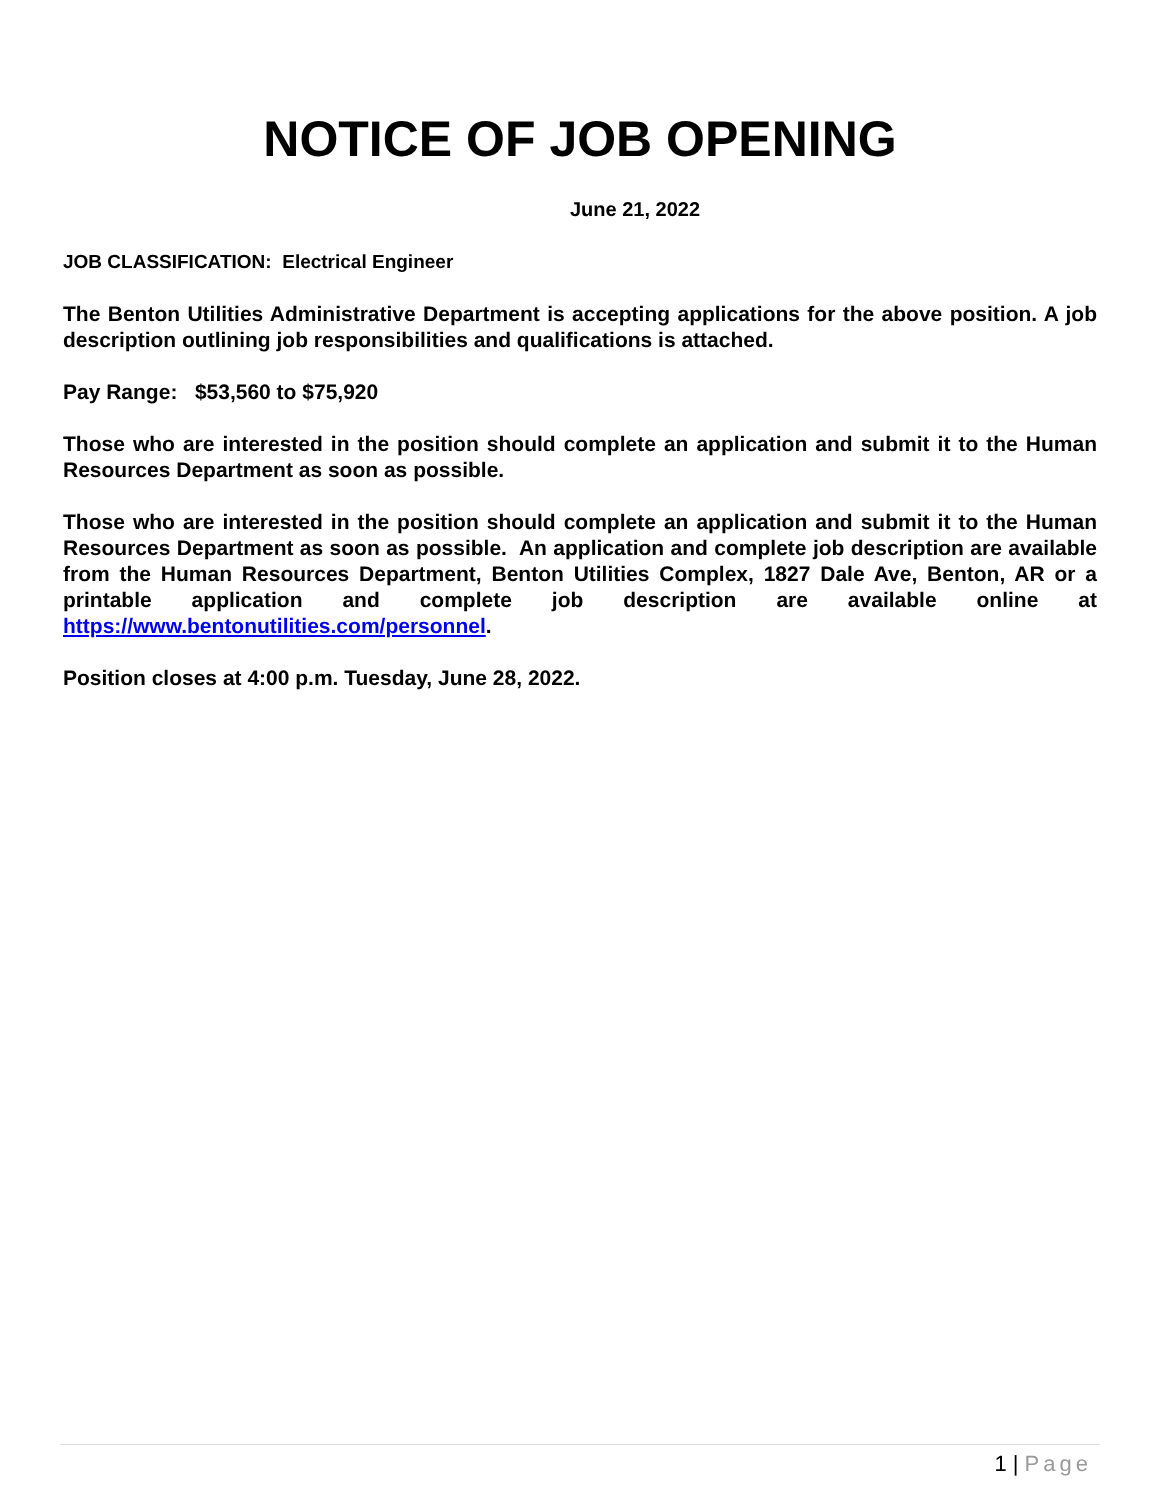NOTICE OF JOB OPENING
June 21, 2022
JOB CLASSIFICATION: Electrical Engineer
The Benton Utilities Administrative Department is accepting applications for the above position. A job description outlining job responsibilities and qualifications is attached.
Pay Range: $53,560 to $75,920
Those who are interested in the position should complete an application and submit it to the Human Resources Department as soon as possible.
Those who are interested in the position should complete an application and submit it to the Human Resources Department as soon as possible. An application and complete job description are available from the Human Resources Department, Benton Utilities Complex, 1827 Dale Ave, Benton, AR or a printable application and complete job description are available online at https://www.bentonutilities.com/personnel.
Position closes at 4:00 p.m. Tuesday, June 28, 2022.
1 | Page